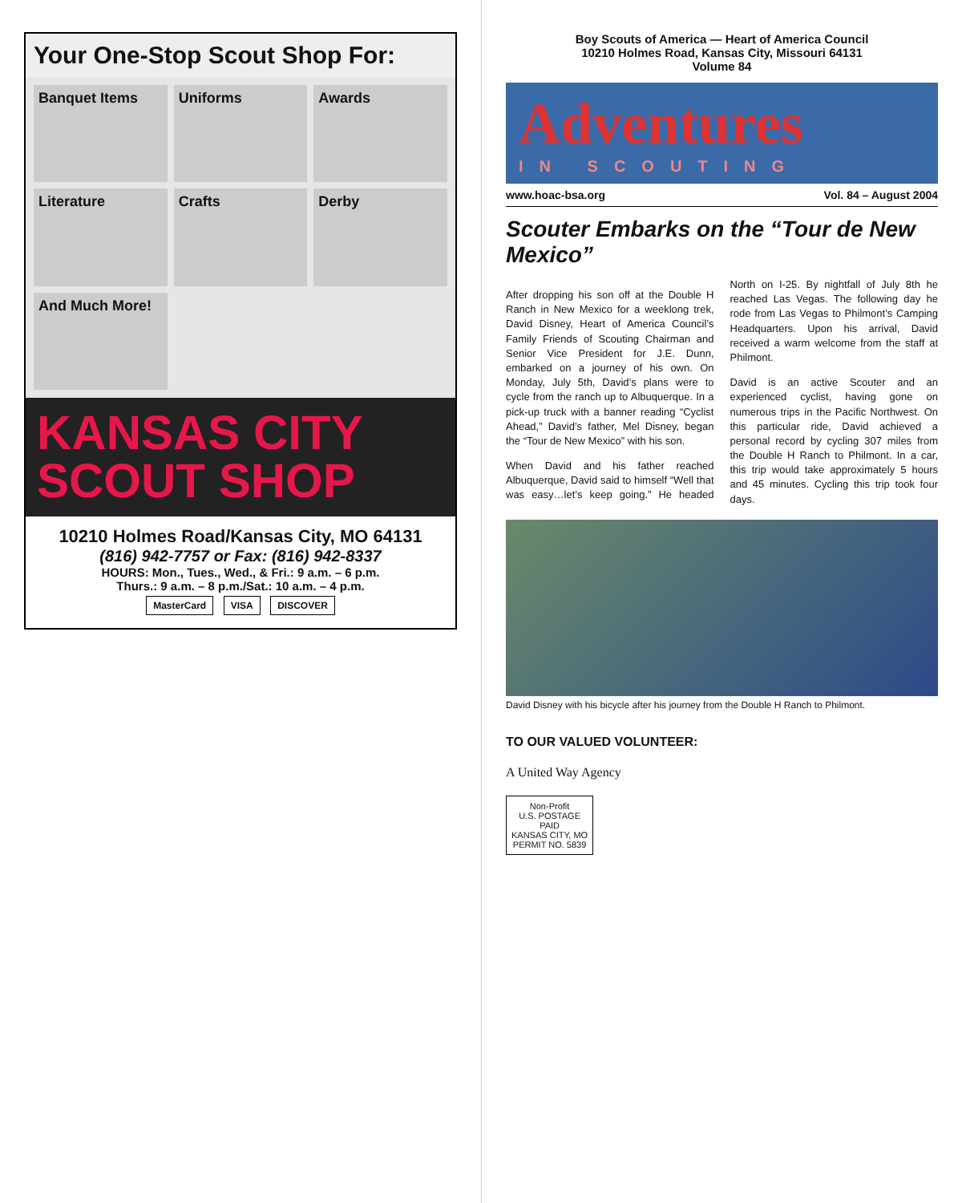Your One-Stop Scout Shop For:
Banquet Items
Uniforms
Awards
Literature
Crafts
Derby
And Much More!
KANSAS CITY
SCOUT SHOP
10210 Holmes Road/Kansas City, MO 64131
(816) 942-7757 or Fax: (816) 942-8337
HOURS: Mon., Tues., Wed., & Fri.: 9 a.m. – 6 p.m.
Thurs.: 9 a.m. – 8 p.m./Sat.: 10 a.m. – 4 p.m.
MasterCard VISA DISCOVER
Boy Scouts of America — Heart of America Council
10210 Holmes Road, Kansas City, Missouri 64131
Volume 84
Adventures
IN SCOUTING
www.hoac-bsa.org Vol. 84 – August 2004
Scouter Embarks on the “Tour de New Mexico”
After dropping his son off at the Double H Ranch in New Mexico for a weeklong trek, David Disney, Heart of America Council’s Family Friends of Scouting Chairman and Senior Vice President for J.E. Dunn, embarked on a journey of his own. On Monday, July 5th, David’s plans were to cycle from the ranch up to Albuquerque. In a pick-up truck with a banner reading “Cyclist Ahead,” David’s father, Mel Disney, began the “Tour de New Mexico” with his son.
When David and his father reached Albuquerque, David said to himself “Well that was easy…let’s keep going.” He headed North on I-25. By nightfall of July 8th he reached Las Vegas. The following day he rode from Las Vegas to Philmont’s Camping Headquarters. Upon his arrival, David received a warm welcome from the staff at Philmont.
David is an active Scouter and an experienced cyclist, having gone on numerous trips in the Pacific Northwest. On this particular ride, David achieved a personal record by cycling 307 miles from the Double H Ranch to Philmont. In a car, this trip would take approximately 5 hours and 45 minutes. Cycling this trip took four days.
David Disney with his bicycle after his journey from the Double H Ranch to Philmont.
TO OUR VALUED VOLUNTEER:
A United Way Agency
Non-Profit
U.S. POSTAGE
PAID
KANSAS CITY, MO
PERMIT NO. 5839